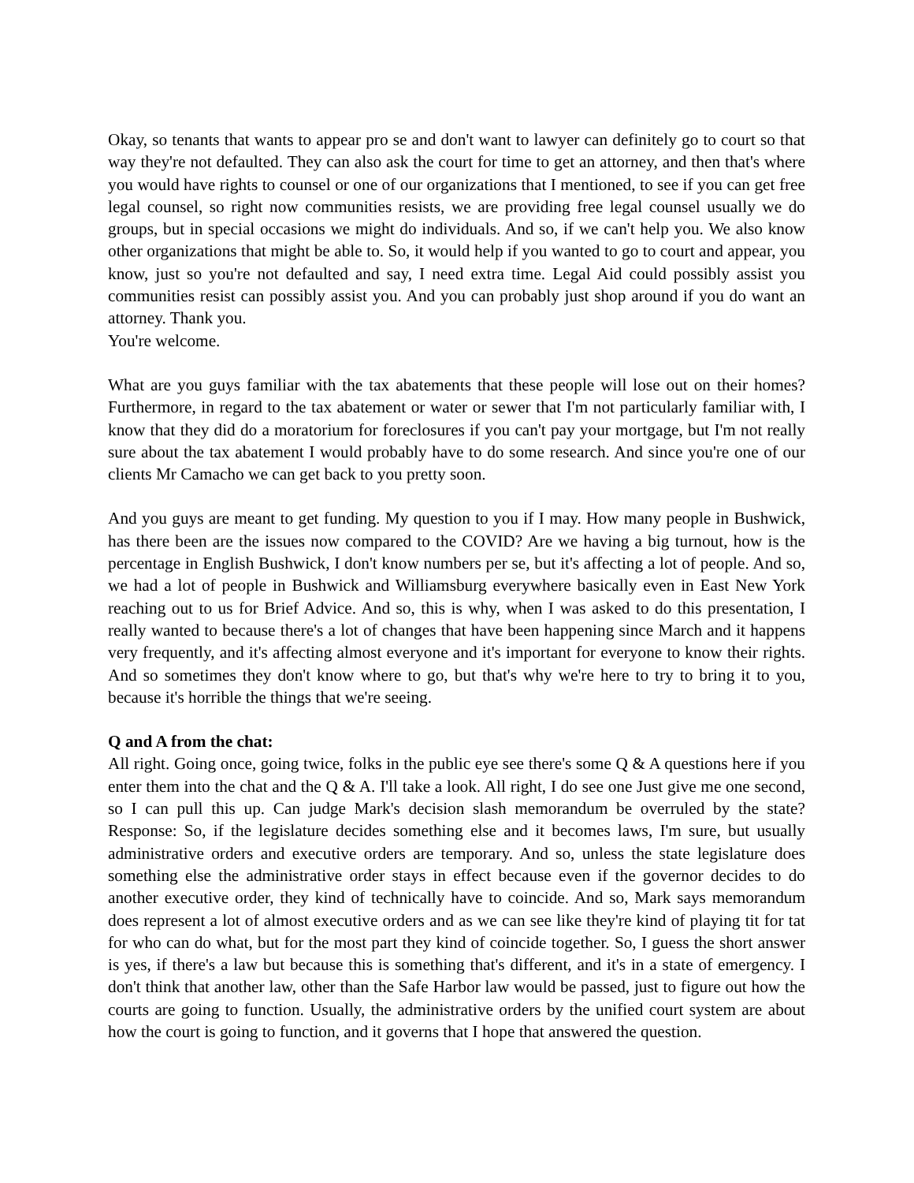Okay, so tenants that wants to appear pro se and don't want to lawyer can definitely go to court so that way they're not defaulted. They can also ask the court for time to get an attorney, and then that's where you would have rights to counsel or one of our organizations that I mentioned, to see if you can get free legal counsel, so right now communities resists, we are providing free legal counsel usually we do groups, but in special occasions we might do individuals. And so, if we can't help you. We also know other organizations that might be able to. So, it would help if you wanted to go to court and appear, you know, just so you're not defaulted and say, I need extra time. Legal Aid could possibly assist you communities resist can possibly assist you. And you can probably just shop around if you do want an attorney. Thank you.
You're welcome.
What are you guys familiar with the tax abatements that these people will lose out on their homes? Furthermore, in regard to the tax abatement or water or sewer that I'm not particularly familiar with, I know that they did do a moratorium for foreclosures if you can't pay your mortgage, but I'm not really sure about the tax abatement I would probably have to do some research. And since you're one of our clients Mr Camacho we can get back to you pretty soon.
And you guys are meant to get funding. My question to you if I may. How many people in Bushwick, has there been are the issues now compared to the COVID? Are we having a big turnout, how is the percentage in English Bushwick, I don't know numbers per se, but it's affecting a lot of people. And so, we had a lot of people in Bushwick and Williamsburg everywhere basically even in East New York reaching out to us for Brief Advice. And so, this is why, when I was asked to do this presentation, I really wanted to because there's a lot of changes that have been happening since March and it happens very frequently, and it's affecting almost everyone and it's important for everyone to know their rights. And so sometimes they don't know where to go, but that's why we're here to try to bring it to you, because it's horrible the things that we're seeing.
Q and A from the chat:
All right. Going once, going twice, folks in the public eye see there's some Q & A questions here if you enter them into the chat and the Q & A. I'll take a look. All right, I do see one Just give me one second, so I can pull this up. Can judge Mark's decision slash memorandum be overruled by the state? Response: So, if the legislature decides something else and it becomes laws, I'm sure, but usually administrative orders and executive orders are temporary. And so, unless the state legislature does something else the administrative order stays in effect because even if the governor decides to do another executive order, they kind of technically have to coincide. And so, Mark says memorandum does represent a lot of almost executive orders and as we can see like they're kind of playing tit for tat for who can do what, but for the most part they kind of coincide together. So, I guess the short answer is yes, if there's a law but because this is something that's different, and it's in a state of emergency. I don't think that another law, other than the Safe Harbor law would be passed, just to figure out how the courts are going to function. Usually, the administrative orders by the unified court system are about how the court is going to function, and it governs that I hope that answered the question.